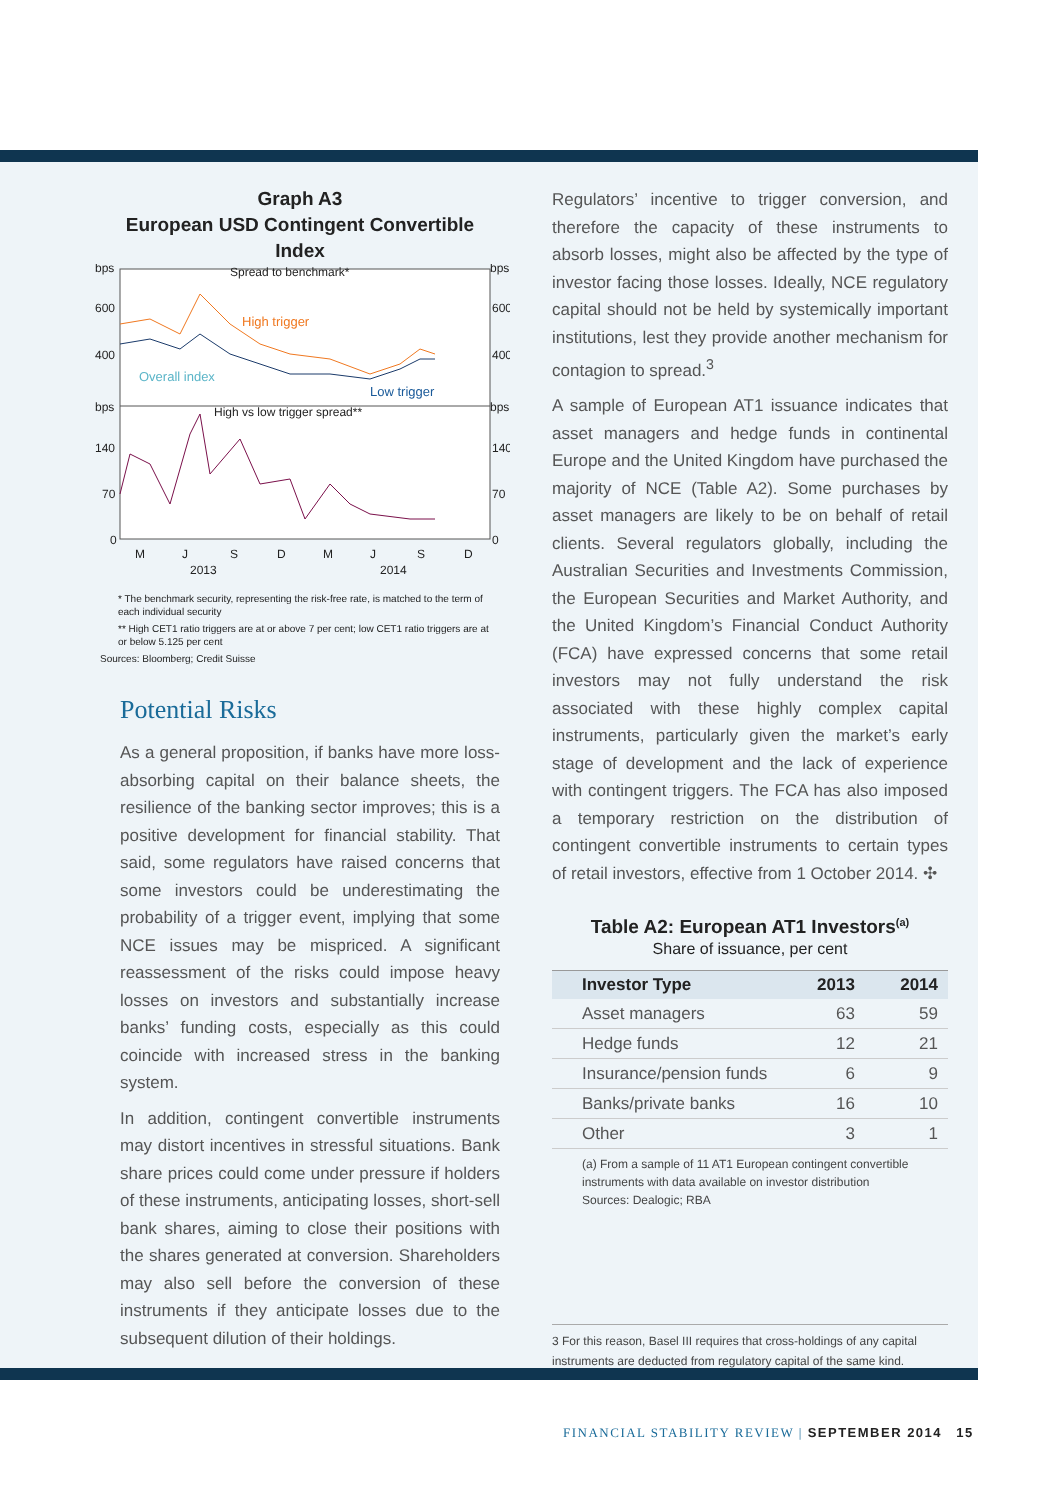Graph A3
European USD Contingent Convertible Index
bps
bps
Spread to benchmark*
600
600
400
400
bps
bps
High vs low trigger spread**
140
140
70
70
0
0
M
J
S
D
M
J
S
D
2013
2014
High trigger
Overall index
Low trigger
* The benchmark security, representing the risk-free rate, is matched to the term of each individual security
** High CET1 ratio triggers are at or above 7 per cent; low CET1 ratio triggers are at or below 5.125 per cent
Sources: Bloomberg; Credit Suisse
Potential Risks
As a general proposition, if banks have more loss-absorbing capital on their balance sheets, the resilience of the banking sector improves; this is a positive development for financial stability. That said, some regulators have raised concerns that some investors could be underestimating the probability of a trigger event, implying that some NCE issues may be mispriced. A significant reassessment of the risks could impose heavy losses on investors and substantially increase banks’ funding costs, especially as this could coincide with increased stress in the banking system.
In addition, contingent convertible instruments may distort incentives in stressful situations. Bank share prices could come under pressure if holders of these instruments, anticipating losses, short-sell bank shares, aiming to close their positions with the shares generated at conversion. Shareholders may also sell before the conversion of these instruments if they anticipate losses due to the subsequent dilution of their holdings.
Regulators’ incentive to trigger conversion, and therefore the capacity of these instruments to absorb losses, might also be affected by the type of investor facing those losses. Ideally, NCE regulatory capital should not be held by systemically important institutions, lest they provide another mechanism for contagion to spread.<sup>3</sup>
A sample of European AT1 issuance indicates that asset managers and hedge funds in continental Europe and the United Kingdom have purchased the majority of NCE (Table A2). Some purchases by asset managers are likely to be on behalf of retail clients. Several regulators globally, including the Australian Securities and Investments Commission, the European Securities and Market Authority, and the United Kingdom’s Financial Conduct Authority (FCA) have expressed concerns that some retail investors may not fully understand the risk associated with these highly complex capital instruments, particularly given the market’s early stage of development and the lack of experience with contingent triggers. The FCA has also imposed a temporary restriction on the distribution of contingent convertible instruments to certain types of retail investors, effective from 1 October 2014. ✣
Table A2: European AT1 Investors<sup>(a)</sup>
Share of issuance, per cent
| Investor Type | 2013 | 2014 |
| --- | --- | --- |
| Asset managers | 63 | 59 |
| Hedge funds | 12 | 21 |
| Insurance/pension funds | 6 | 9 |
| Banks/private banks | 16 | 10 |
| Other | 3 | 1 |
(a) From a sample of 11 AT1 European contingent convertible instruments with data available on investor distribution
Sources: Dealogic; RBA
3 For this reason, Basel III requires that cross-holdings of any capital instruments are deducted from regulatory capital of the same kind.
FINANCIAL STABILITY REVIEW | SEPTEMBER 2014 15